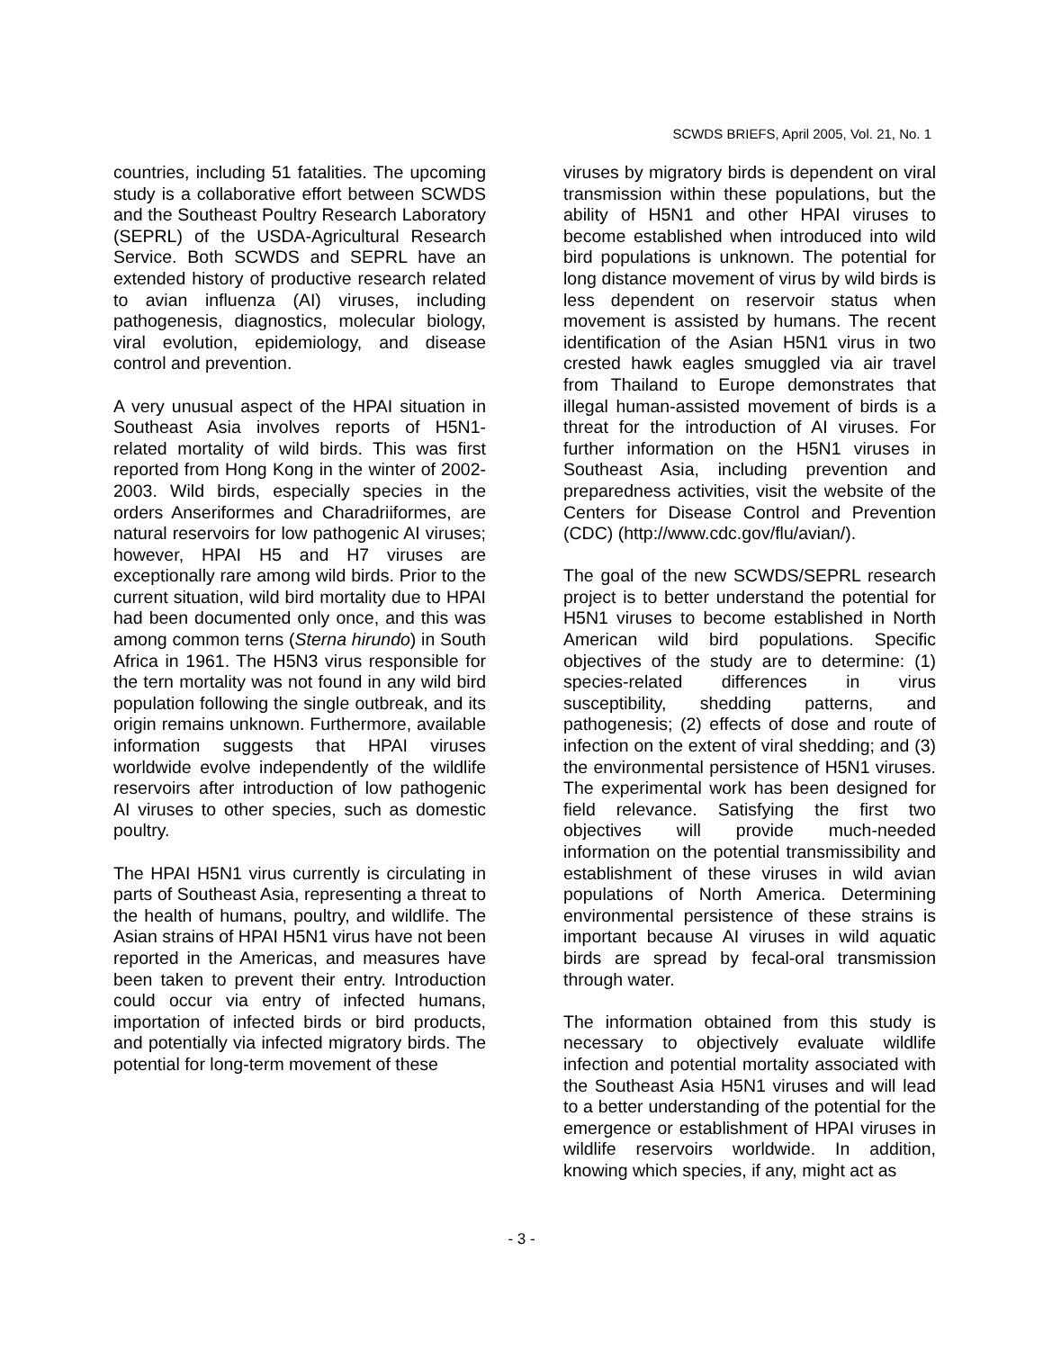SCWDS BRIEFS, April 2005, Vol. 21, No. 1
countries, including 51 fatalities. The upcoming study is a collaborative effort between SCWDS and the Southeast Poultry Research Laboratory (SEPRL) of the USDA-Agricultural Research Service. Both SCWDS and SEPRL have an extended history of productive research related to avian influenza (AI) viruses, including pathogenesis, diagnostics, molecular biology, viral evolution, epidemiology, and disease control and prevention.
A very unusual aspect of the HPAI situation in Southeast Asia involves reports of H5N1-related mortality of wild birds. This was first reported from Hong Kong in the winter of 2002-2003. Wild birds, especially species in the orders Anseriformes and Charadriiformes, are natural reservoirs for low pathogenic AI viruses; however, HPAI H5 and H7 viruses are exceptionally rare among wild birds. Prior to the current situation, wild bird mortality due to HPAI had been documented only once, and this was among common terns (Sterna hirundo) in South Africa in 1961. The H5N3 virus responsible for the tern mortality was not found in any wild bird population following the single outbreak, and its origin remains unknown. Furthermore, available information suggests that HPAI viruses worldwide evolve independently of the wildlife reservoirs after introduction of low pathogenic AI viruses to other species, such as domestic poultry.
The HPAI H5N1 virus currently is circulating in parts of Southeast Asia, representing a threat to the health of humans, poultry, and wildlife. The Asian strains of HPAI H5N1 virus have not been reported in the Americas, and measures have been taken to prevent their entry. Introduction could occur via entry of infected humans, importation of infected birds or bird products, and potentially via infected migratory birds. The potential for long-term movement of these
viruses by migratory birds is dependent on viral transmission within these populations, but the ability of H5N1 and other HPAI viruses to become established when introduced into wild bird populations is unknown. The potential for long distance movement of virus by wild birds is less dependent on reservoir status when movement is assisted by humans. The recent identification of the Asian H5N1 virus in two crested hawk eagles smuggled via air travel from Thailand to Europe demonstrates that illegal human-assisted movement of birds is a threat for the introduction of AI viruses. For further information on the H5N1 viruses in Southeast Asia, including prevention and preparedness activities, visit the website of the Centers for Disease Control and Prevention (CDC) (http://www.cdc.gov/flu/avian/).
The goal of the new SCWDS/SEPRL research project is to better understand the potential for H5N1 viruses to become established in North American wild bird populations. Specific objectives of the study are to determine: (1) species-related differences in virus susceptibility, shedding patterns, and pathogenesis; (2) effects of dose and route of infection on the extent of viral shedding; and (3) the environmental persistence of H5N1 viruses. The experimental work has been designed for field relevance. Satisfying the first two objectives will provide much-needed information on the potential transmissibility and establishment of these viruses in wild avian populations of North America. Determining environmental persistence of these strains is important because AI viruses in wild aquatic birds are spread by fecal-oral transmission through water.
The information obtained from this study is necessary to objectively evaluate wildlife infection and potential mortality associated with the Southeast Asia H5N1 viruses and will lead to a better understanding of the potential for the emergence or establishment of HPAI viruses in wildlife reservoirs worldwide. In addition, knowing which species, if any, might act as
- 3 -